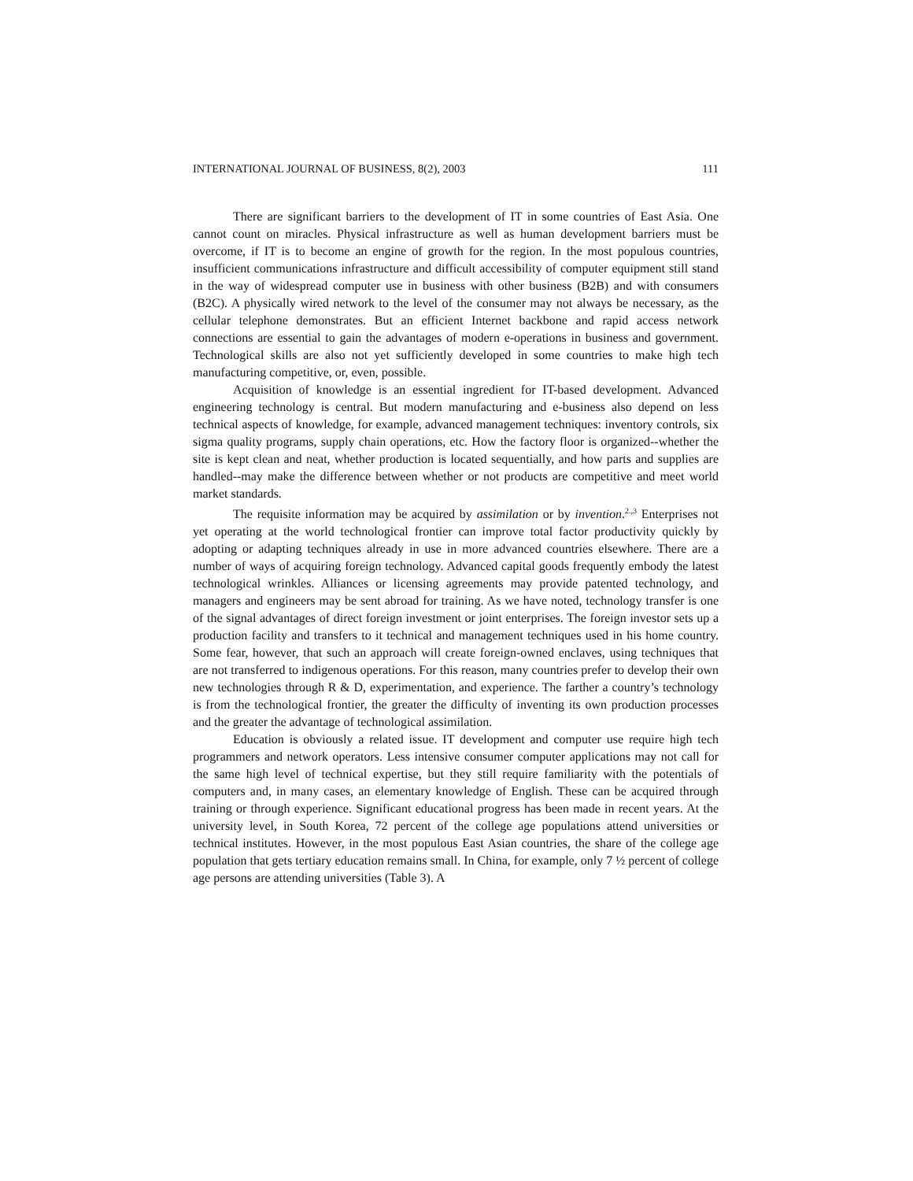INTERNATIONAL JOURNAL OF BUSINESS, 8(2), 2003 111
There are significant barriers to the development of IT in some countries of East Asia. One cannot count on miracles. Physical infrastructure as well as human development barriers must be overcome, if IT is to become an engine of growth for the region. In the most populous countries, insufficient communications infrastructure and difficult accessibility of computer equipment still stand in the way of widespread computer use in business with other business (B2B) and with consumers (B2C). A physically wired network to the level of the consumer may not always be necessary, as the cellular telephone demonstrates. But an efficient Internet backbone and rapid access network connections are essential to gain the advantages of modern e-operations in business and government. Technological skills are also not yet sufficiently developed in some countries to make high tech manufacturing competitive, or, even, possible.
Acquisition of knowledge is an essential ingredient for IT-based development. Advanced engineering technology is central. But modern manufacturing and e-business also depend on less technical aspects of knowledge, for example, advanced management techniques: inventory controls, six sigma quality programs, supply chain operations, etc. How the factory floor is organized--whether the site is kept clean and neat, whether production is located sequentially, and how parts and supplies are handled--may make the difference between whether or not products are competitive and meet world market standards.
The requisite information may be acquired by assimilation or by invention.<sup>2.,3</sup> Enterprises not yet operating at the world technological frontier can improve total factor productivity quickly by adopting or adapting techniques already in use in more advanced countries elsewhere. There are a number of ways of acquiring foreign technology. Advanced capital goods frequently embody the latest technological wrinkles. Alliances or licensing agreements may provide patented technology, and managers and engineers may be sent abroad for training. As we have noted, technology transfer is one of the signal advantages of direct foreign investment or joint enterprises. The foreign investor sets up a production facility and transfers to it technical and management techniques used in his home country. Some fear, however, that such an approach will create foreign-owned enclaves, using techniques that are not transferred to indigenous operations. For this reason, many countries prefer to develop their own new technologies through R & D, experimentation, and experience. The farther a country’s technology is from the technological frontier, the greater the difficulty of inventing its own production processes and the greater the advantage of technological assimilation.
Education is obviously a related issue. IT development and computer use require high tech programmers and network operators. Less intensive consumer computer applications may not call for the same high level of technical expertise, but they still require familiarity with the potentials of computers and, in many cases, an elementary knowledge of English. These can be acquired through training or through experience. Significant educational progress has been made in recent years. At the university level, in South Korea, 72 percent of the college age populations attend universities or technical institutes. However, in the most populous East Asian countries, the share of the college age population that gets tertiary education remains small. In China, for example, only 7 ½ percent of college age persons are attending universities (Table 3). A